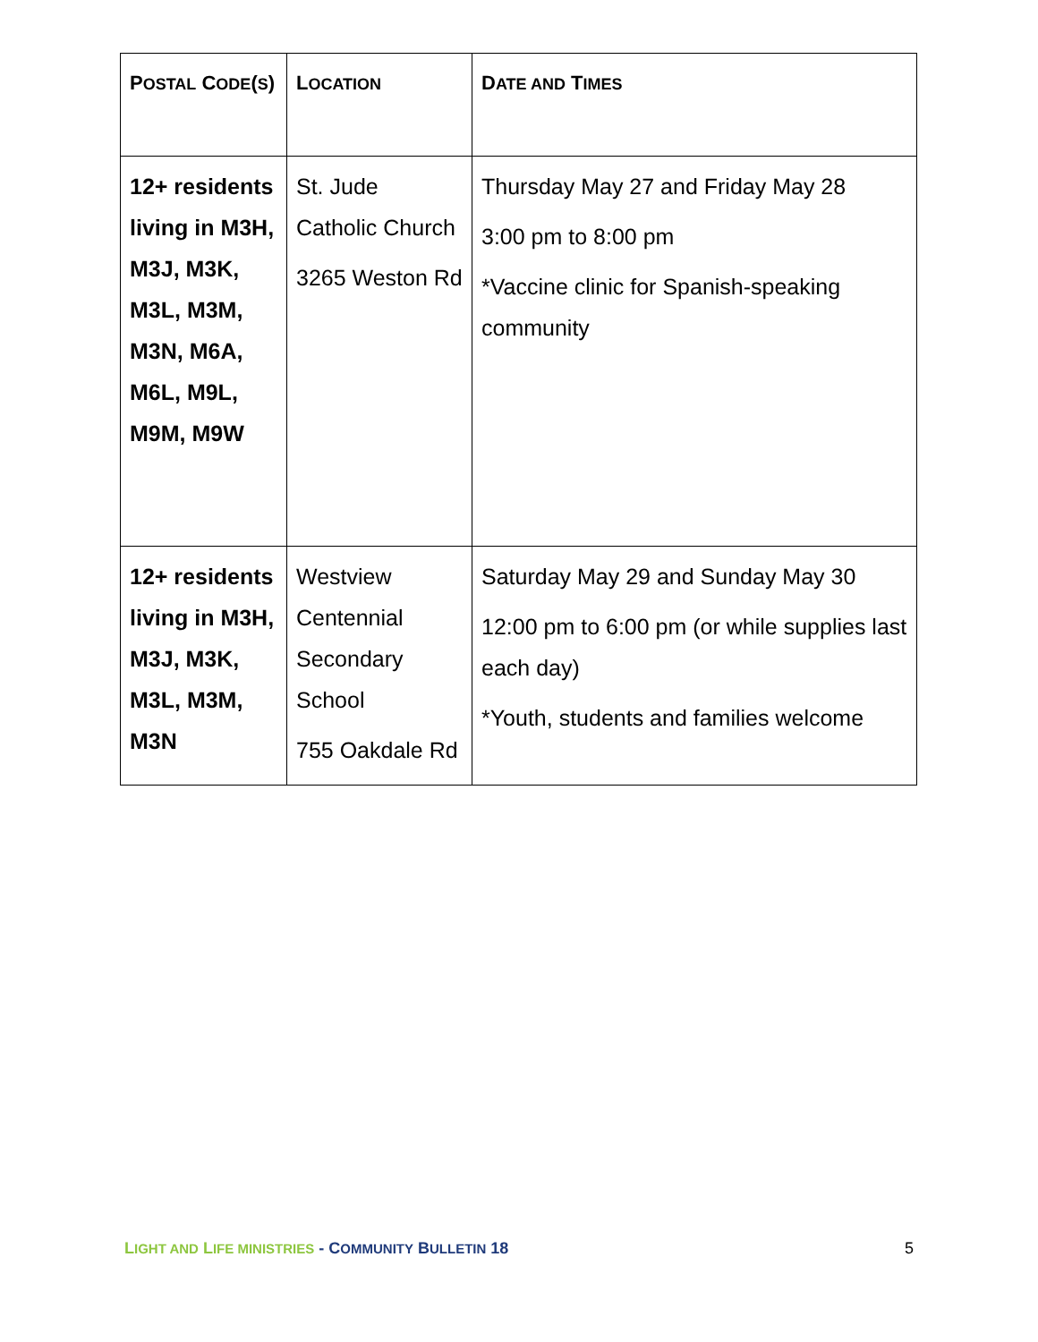| P OSTAL C ODE ( S ) | L OCATION | D ATE AND T IMES |
| --- | --- | --- |
| 12+ residents living in M3H, M3J, M3K, M3L, M3M, M3N, M6A, M6L, M9L, M9M, M9W | St. Jude Catholic Church 3265 Weston Rd | Thursday May 27 and Friday May 28 3:00 pm to 8:00 pm *Vaccine clinic for Spanish-speaking community |
| 12+ residents living in M3H, M3J, M3K, M3L, M3M, M3N | Westview Centennial Secondary School 755 Oakdale Rd | Saturday May 29 and Sunday May 30 12:00 pm to 6:00 pm (or while supplies last each day) *Youth, students and families welcome |
LIGHT AND LIFE MINISTRIES - COMMUNITY BULLETIN 18 5